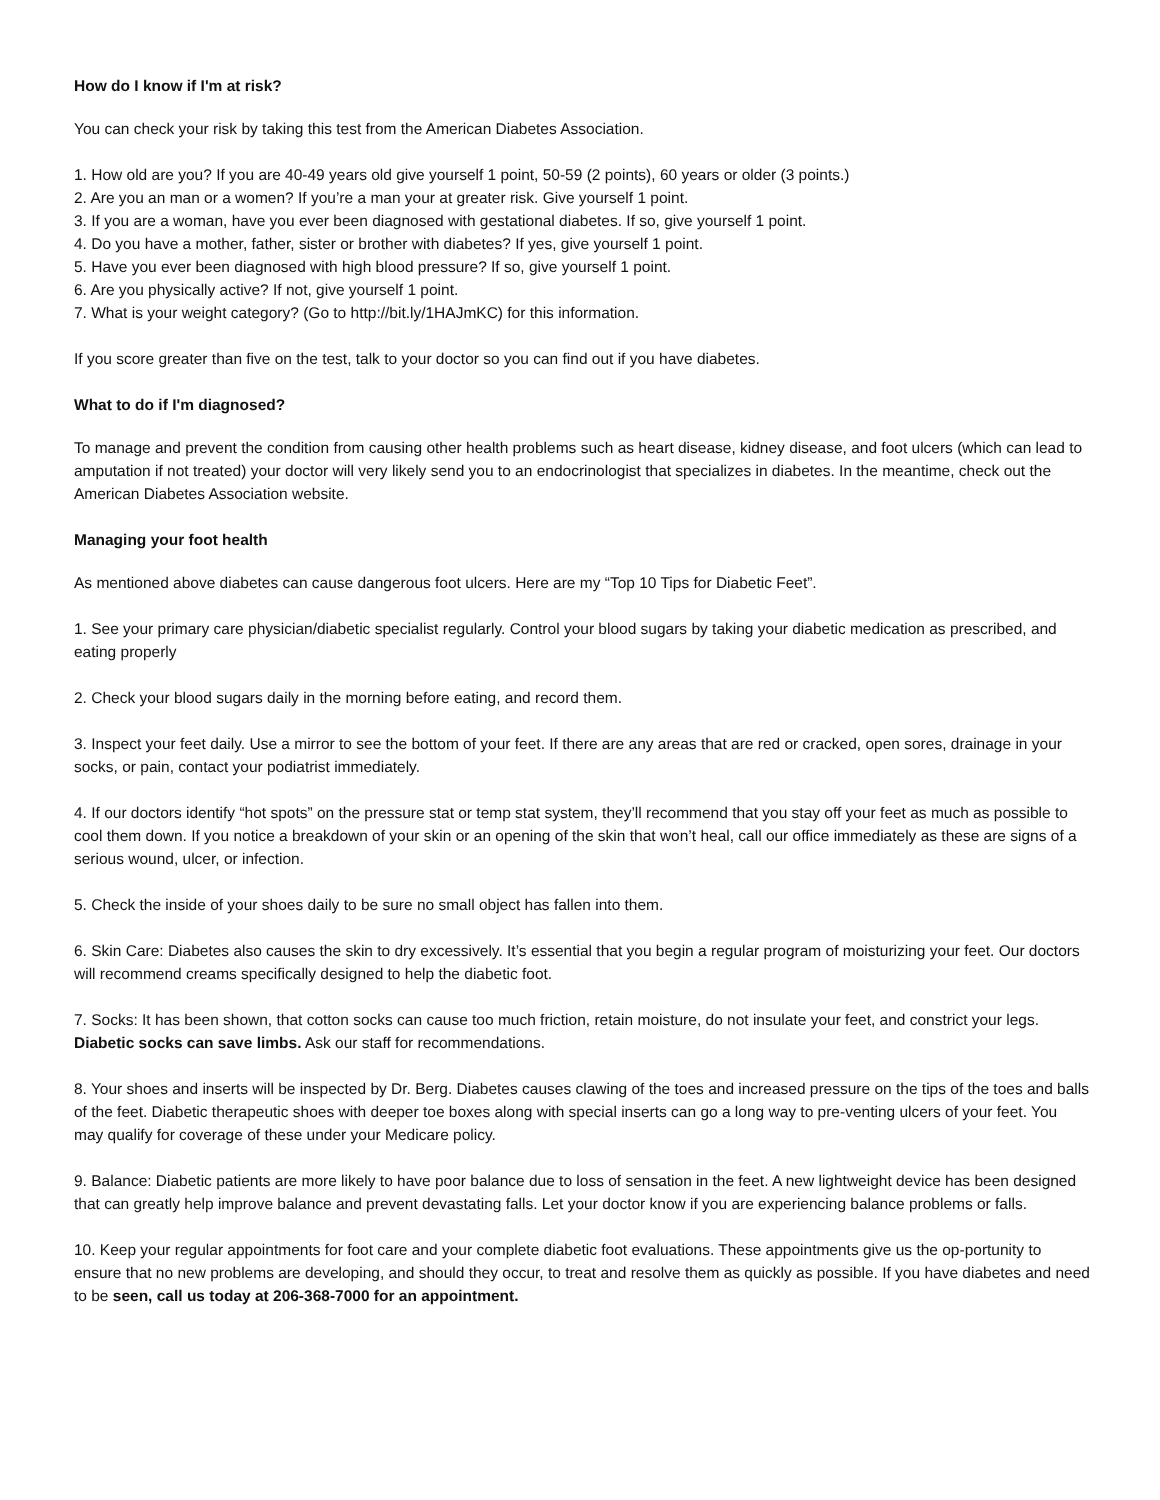How do I know if I'm at risk?
You can check your risk by taking this test from the American Diabetes Association.
1. How old are you? If you are 40-49 years old give yourself 1 point, 50-59 (2 points), 60 years or older (3 points.)
2. Are you an man or a women? If you’re a man your at greater risk. Give yourself 1 point.
3. If you are a woman, have you ever been diagnosed with gestational diabetes. If so, give yourself 1 point.
4. Do you have a mother, father, sister or brother with diabetes? If yes, give yourself 1 point.
5. Have you ever been diagnosed with high blood pressure? If so, give yourself 1 point.
6. Are you physically active? If not, give yourself 1 point.
7. What is your weight category? (Go to http://bit.ly/1HAJmKC) for this information.
If you score greater than five on the test, talk to your doctor so you can find out if you have diabetes.
What to do if I'm diagnosed?
To manage and prevent the condition from causing other health problems such as heart disease, kidney disease, and foot ulcers (which can lead to amputation if not treated) your doctor will very likely send you to an endocrinologist that specializes in diabetes. In the meantime, check out the American Diabetes Association website.
Managing your foot health
As mentioned above diabetes can cause dangerous foot ulcers. Here are my “Top 10 Tips for Diabetic Feet”.
1. See your primary care physician/diabetic specialist regularly. Control your blood sugars by taking your diabetic medication as prescribed, and eating properly
2. Check your blood sugars daily in the morning before eating, and record them.
3. Inspect your feet daily. Use a mirror to see the bottom of your feet. If there are any areas that are red or cracked, open sores, drainage in your socks, or pain, contact your podiatrist immediately.
4. If our doctors identify “hot spots” on the pressure stat or temp stat system, they’ll recommend that you stay off your feet as much as possible to cool them down. If you notice a breakdown of your skin or an opening of the skin that won’t heal, call our office immediately as these are signs of a serious wound, ulcer, or infection.
5. Check the inside of your shoes daily to be sure no small object has fallen into them.
6. Skin Care: Diabetes also causes the skin to dry excessively. It’s essential that you begin a regular program of moisturizing your feet. Our doctors will recommend creams specifically designed to help the diabetic foot.
7. Socks: It has been shown, that cotton socks can cause too much friction, retain moisture, do not insulate your feet, and constrict your legs. Diabetic socks can save limbs. Ask our staff for recommendations.
8. Your shoes and inserts will be inspected by Dr. Berg. Diabetes causes clawing of the toes and increased pressure on the tips of the toes and balls of the feet. Diabetic therapeutic shoes with deeper toe boxes along with special inserts can go a long way to pre-venting ulcers of your feet. You may qualify for coverage of these under your Medicare policy.
9. Balance: Diabetic patients are more likely to have poor balance due to loss of sensation in the feet. A new lightweight device has been designed that can greatly help improve balance and prevent devastating falls. Let your doctor know if you are experiencing balance problems or falls.
10. Keep your regular appointments for foot care and your complete diabetic foot evaluations. These appointments give us the op-portunity to ensure that no new problems are developing, and should they occur, to treat and resolve them as quickly as possible. If you have diabetes and need to be seen, call us today at 206-368-7000 for an appointment.